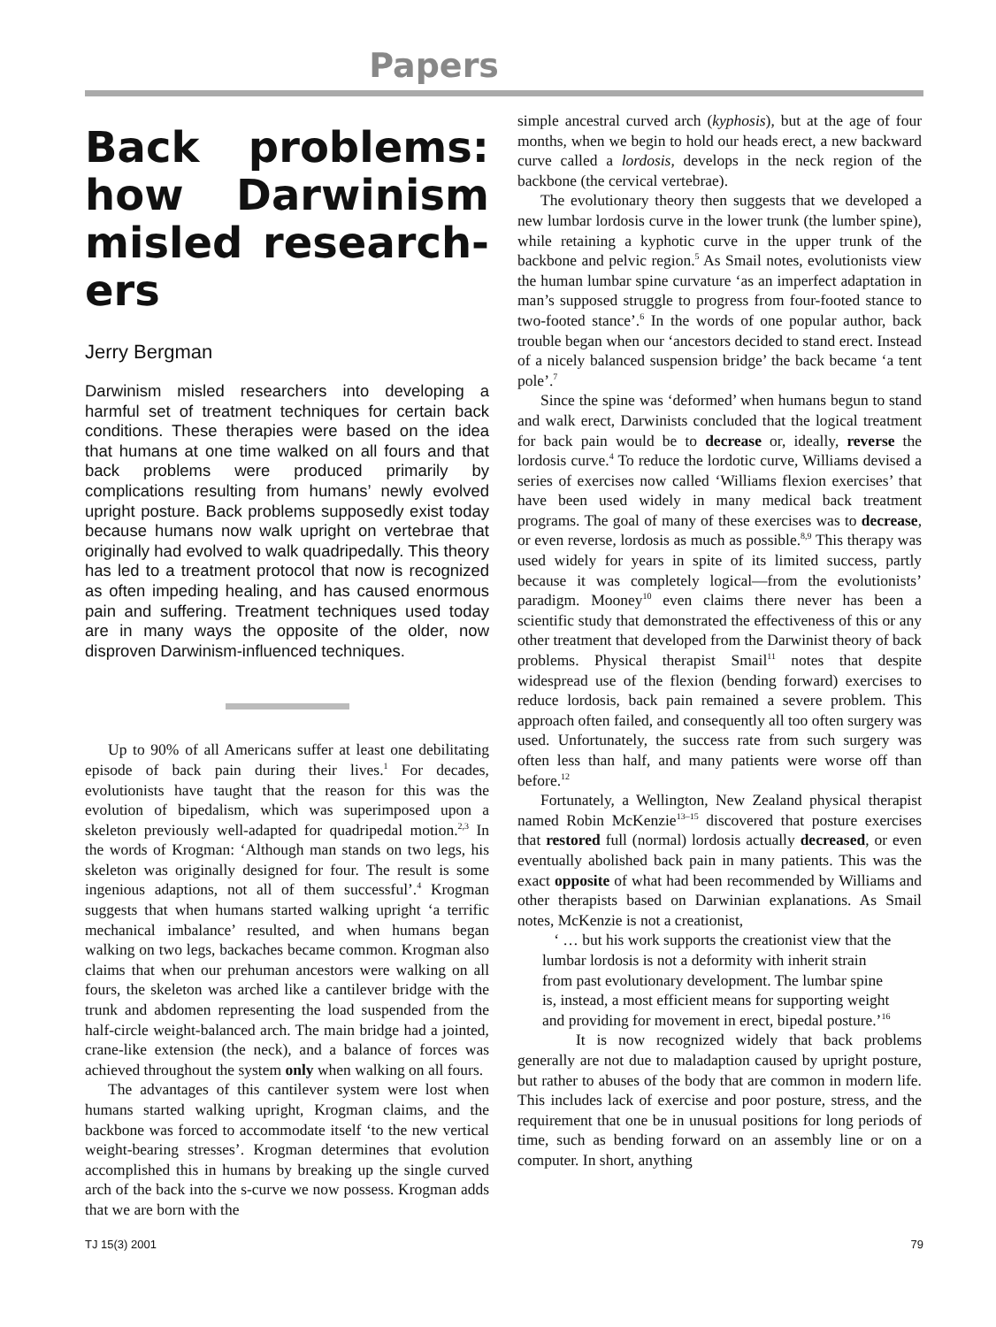Papers
Back problems: how Darwinism misled research-ers
Jerry Bergman
Darwinism misled researchers into developing a harmful set of treatment techniques for certain back conditions. These therapies were based on the idea that humans at one time walked on all fours and that back problems were produced primarily by complications resulting from humans’ newly evolved upright posture. Back problems supposedly exist today because humans now walk upright on vertebrae that originally had evolved to walk quadripedally. This theory has led to a treatment protocol that now is recognized as often impeding healing, and has caused enormous pain and suffering. Treatment techniques used today are in many ways the opposite of the older, now disproven Darwinism-influenced techniques.
Up to 90% of all Americans suffer at least one debilitating episode of back pain during their lives.<sup>1</sup> For decades, evolutionists have taught that the reason for this was the evolution of bipedalism, which was superimposed upon a skeleton previously well-adapted for quadripedal motion.<sup>2,3</sup> In the words of Krogman: ‘Although man stands on two legs, his skeleton was originally designed for four. The result is some ingenious adaptions, not all of them successful’.<sup>4</sup> Krogman suggests that when humans started walking upright ‘a terrific mechanical imbalance’ resulted, and when humans began walking on two legs, backaches became common. Krogman also claims that when our prehuman ancestors were walking on all fours, the skeleton was arched like a cantilever bridge with the trunk and abdomen representing the load suspended from the half-circle weight-balanced arch. The main bridge had a jointed, crane-like extension (the neck), and a balance of forces was achieved throughout the system only when walking on all fours.
The advantages of this cantilever system were lost when humans started walking upright, Krogman claims, and the backbone was forced to accommodate itself ‘to the new vertical weight-bearing stresses’. Krogman determines that evolution accomplished this in humans by breaking up the single curved arch of the back into the s-curve we now possess. Krogman adds that we are born with the
simple ancestral curved arch (kyphosis), but at the age of four months, when we begin to hold our heads erect, a new backward curve called a lordosis, develops in the neck region of the backbone (the cervical vertebrae).
The evolutionary theory then suggests that we developed a new lumbar lordosis curve in the lower trunk (the lumber spine), while retaining a kyphotic curve in the upper trunk of the backbone and pelvic region.<sup>5</sup> As Smail notes, evolutionists view the human lumbar spine curvature ‘as an imperfect adaptation in man’s supposed struggle to progress from four-footed stance to two-footed stance’.<sup>6</sup> In the words of one popular author, back trouble began when our ‘ancestors decided to stand erect. Instead of a nicely balanced suspension bridge’ the back became ‘a tent pole’.<sup>7</sup>
Since the spine was ‘deformed’ when humans begun to stand and walk erect, Darwinists concluded that the logical treatment for back pain would be to decrease or, ideally, reverse the lordosis curve.<sup>4</sup> To reduce the lordotic curve, Williams devised a series of exercises now called ‘Williams flexion exercises’ that have been used widely in many medical back treatment programs. The goal of many of these exercises was to decrease, or even reverse, lordosis as much as possible.<sup>8,9</sup> This therapy was used widely for years in spite of its limited success, partly because it was completely logical—from the evolutionists’ paradigm. Mooney<sup>10</sup> even claims there never has been a scientific study that demonstrated the effectiveness of this or any other treatment that developed from the Darwinist theory of back problems. Physical therapist Smail<sup>11</sup> notes that despite widespread use of the flexion (bending forward) exercises to reduce lordosis, back pain remained a severe problem. This approach often failed, and consequently all too often surgery was used. Unfortunately, the success rate from such surgery was often less than half, and many patients were worse off than before.<sup>12</sup>
Fortunately, a Wellington, New Zealand physical therapist named Robin McKenzie<sup>13–15</sup> discovered that posture exercises that restored full (normal) lordosis actually decreased, or even eventually abolished back pain in many patients. This was the exact opposite of what had been recommended by Williams and other therapists based on Darwinian explanations. As Smail notes, McKenzie is not a creationist,
‘ … but his work supports the creationist view that the lumbar lordosis is not a deformity with inherit strain from past evolutionary development. The lumbar spine is, instead, a most efficient means for supporting weight and providing for movement in erect, bipedal posture.’<sup>16</sup>
It is now recognized widely that back problems generally are not due to maladaption caused by upright posture, but rather to abuses of the body that are common in modern life. This includes lack of exercise and poor posture, stress, and the requirement that one be in unusual positions for long periods of time, such as bending forward on an assembly line or on a computer. In short, anything
TJ 15(3) 2001 79